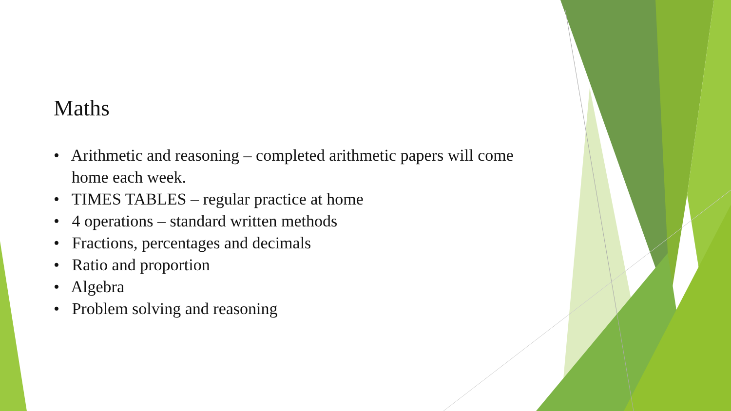Maths
• Arithmetic and reasoning – completed arithmetic papers will come home each week.
• TIMES TABLES – regular practice at home
• 4 operations – standard written methods
• Fractions, percentages and decimals
• Ratio and proportion
• Algebra
• Problem solving and reasoning